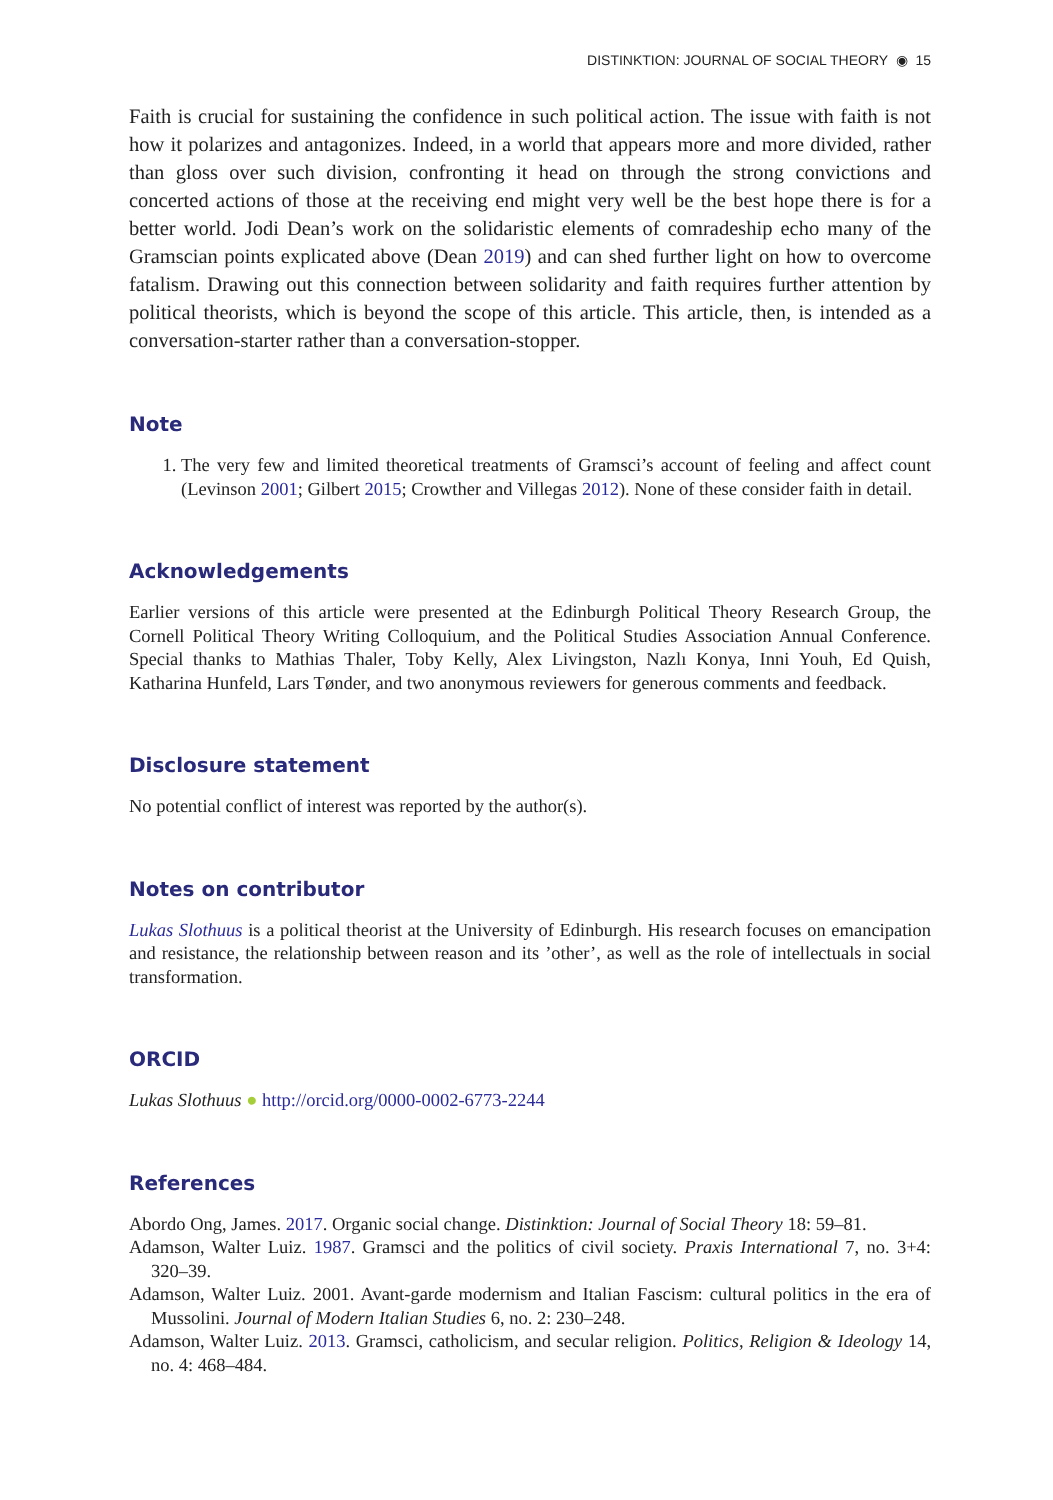DISTINKTION: JOURNAL OF SOCIAL THEORY ◉ 15
Faith is crucial for sustaining the confidence in such political action. The issue with faith is not how it polarizes and antagonizes. Indeed, in a world that appears more and more divided, rather than gloss over such division, confronting it head on through the strong convictions and concerted actions of those at the receiving end might very well be the best hope there is for a better world. Jodi Dean’s work on the solidaristic elements of comradeship echo many of the Gramscian points explicated above (Dean 2019) and can shed further light on how to overcome fatalism. Drawing out this connection between solidarity and faith requires further attention by political theorists, which is beyond the scope of this article. This article, then, is intended as a conversation-starter rather than a conversation-stopper.
Note
1. The very few and limited theoretical treatments of Gramsci’s account of feeling and affect count (Levinson 2001; Gilbert 2015; Crowther and Villegas 2012). None of these consider faith in detail.
Acknowledgements
Earlier versions of this article were presented at the Edinburgh Political Theory Research Group, the Cornell Political Theory Writing Colloquium, and the Political Studies Association Annual Conference. Special thanks to Mathias Thaler, Toby Kelly, Alex Livingston, Nazlı Konya, Inni Youh, Ed Quish, Katharina Hunfeld, Lars Tønder, and two anonymous reviewers for generous comments and feedback.
Disclosure statement
No potential conflict of interest was reported by the author(s).
Notes on contributor
Lukas Slothuus is a political theorist at the University of Edinburgh. His research focuses on emancipation and resistance, the relationship between reason and its ’other’, as well as the role of intellectuals in social transformation.
ORCID
Lukas Slothuus ● http://orcid.org/0000-0002-6773-2244
References
Abordo Ong, James. 2017. Organic social change. Distinktion: Journal of Social Theory 18: 59–81.
Adamson, Walter Luiz. 1987. Gramsci and the politics of civil society. Praxis International 7, no. 3+4: 320–39.
Adamson, Walter Luiz. 2001. Avant-garde modernism and Italian Fascism: cultural politics in the era of Mussolini. Journal of Modern Italian Studies 6, no. 2: 230–248.
Adamson, Walter Luiz. 2013. Gramsci, catholicism, and secular religion. Politics, Religion & Ideology 14, no. 4: 468–484.